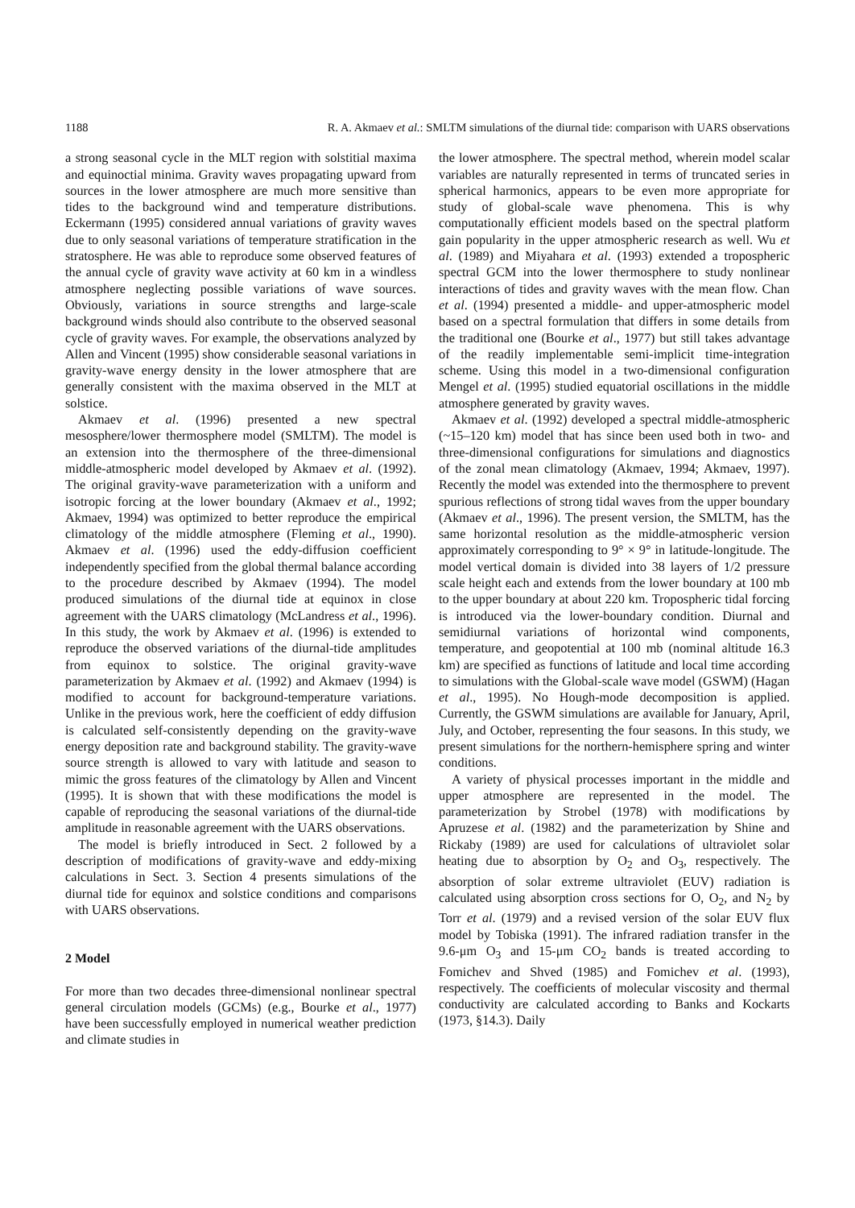1188 R. A. Akmaev et al.: SMLTM simulations of the diurnal tide: comparison with UARS observations
a strong seasonal cycle in the MLT region with solstitial maxima and equinoctial minima. Gravity waves propagating upward from sources in the lower atmosphere are much more sensitive than tides to the background wind and temperature distributions. Eckermann (1995) considered annual variations of gravity waves due to only seasonal variations of temperature stratification in the stratosphere. He was able to reproduce some observed features of the annual cycle of gravity wave activity at 60 km in a windless atmosphere neglecting possible variations of wave sources. Obviously, variations in source strengths and large-scale background winds should also contribute to the observed seasonal cycle of gravity waves. For example, the observations analyzed by Allen and Vincent (1995) show considerable seasonal variations in gravity-wave energy density in the lower atmosphere that are generally consistent with the maxima observed in the MLT at solstice.
Akmaev et al. (1996) presented a new spectral mesosphere/lower thermosphere model (SMLTM). The model is an extension into the thermosphere of the three-dimensional middle-atmospheric model developed by Akmaev et al. (1992). The original gravity-wave parameterization with a uniform and isotropic forcing at the lower boundary (Akmaev et al., 1992; Akmaev, 1994) was optimized to better reproduce the empirical climatology of the middle atmosphere (Fleming et al., 1990). Akmaev et al. (1996) used the eddy-diffusion coefficient independently specified from the global thermal balance according to the procedure described by Akmaev (1994). The model produced simulations of the diurnal tide at equinox in close agreement with the UARS climatology (McLandress et al., 1996). In this study, the work by Akmaev et al. (1996) is extended to reproduce the observed variations of the diurnal-tide amplitudes from equinox to solstice. The original gravity-wave parameterization by Akmaev et al. (1992) and Akmaev (1994) is modified to account for background-temperature variations. Unlike in the previous work, here the coefficient of eddy diffusion is calculated self-consistently depending on the gravity-wave energy deposition rate and background stability. The gravity-wave source strength is allowed to vary with latitude and season to mimic the gross features of the climatology by Allen and Vincent (1995). It is shown that with these modifications the model is capable of reproducing the seasonal variations of the diurnal-tide amplitude in reasonable agreement with the UARS observations.
The model is briefly introduced in Sect. 2 followed by a description of modifications of gravity-wave and eddy-mixing calculations in Sect. 3. Section 4 presents simulations of the diurnal tide for equinox and solstice conditions and comparisons with UARS observations.
2 Model
For more than two decades three-dimensional nonlinear spectral general circulation models (GCMs) (e.g., Bourke et al., 1977) have been successfully employed in numerical weather prediction and climate studies in
the lower atmosphere. The spectral method, wherein model scalar variables are naturally represented in terms of truncated series in spherical harmonics, appears to be even more appropriate for study of global-scale wave phenomena. This is why computationally efficient models based on the spectral platform gain popularity in the upper atmospheric research as well. Wu et al. (1989) and Miyahara et al. (1993) extended a tropospheric spectral GCM into the lower thermosphere to study nonlinear interactions of tides and gravity waves with the mean flow. Chan et al. (1994) presented a middle- and upper-atmospheric model based on a spectral formulation that differs in some details from the traditional one (Bourke et al., 1977) but still takes advantage of the readily implementable semi-implicit time-integration scheme. Using this model in a two-dimensional configuration Mengel et al. (1995) studied equatorial oscillations in the middle atmosphere generated by gravity waves.
Akmaev et al. (1992) developed a spectral middle-atmospheric (~15–120 km) model that has since been used both in two- and three-dimensional configurations for simulations and diagnostics of the zonal mean climatology (Akmaev, 1994; Akmaev, 1997). Recently the model was extended into the thermosphere to prevent spurious reflections of strong tidal waves from the upper boundary (Akmaev et al., 1996). The present version, the SMLTM, has the same horizontal resolution as the middle-atmospheric version approximately corresponding to 9° × 9° in latitude-longitude. The model vertical domain is divided into 38 layers of 1/2 pressure scale height each and extends from the lower boundary at 100 mb to the upper boundary at about 220 km. Tropospheric tidal forcing is introduced via the lower-boundary condition. Diurnal and semidiurnal variations of horizontal wind components, temperature, and geopotential at 100 mb (nominal altitude 16.3 km) are specified as functions of latitude and local time according to simulations with the Global-scale wave model (GSWM) (Hagan et al., 1995). No Hough-mode decomposition is applied. Currently, the GSWM simulations are available for January, April, July, and October, representing the four seasons. In this study, we present simulations for the northern-hemisphere spring and winter conditions.
A variety of physical processes important in the middle and upper atmosphere are represented in the model. The parameterization by Strobel (1978) with modifications by Apruzese et al. (1982) and the parameterization by Shine and Rickaby (1989) are used for calculations of ultraviolet solar heating due to absorption by O<sub>2</sub> and O<sub>3</sub>, respectively. The absorption of solar extreme ultraviolet (EUV) radiation is calculated using absorption cross sections for O, O<sub>2</sub>, and N<sub>2</sub> by Torr et al. (1979) and a revised version of the solar EUV flux model by Tobiska (1991). The infrared radiation transfer in the 9.6-μm O<sub>3</sub> and 15-μm CO<sub>2</sub> bands is treated according to Fomichev and Shved (1985) and Fomichev et al. (1993), respectively. The coefficients of molecular viscosity and thermal conductivity are calculated according to Banks and Kockarts (1973, §14.3). Daily